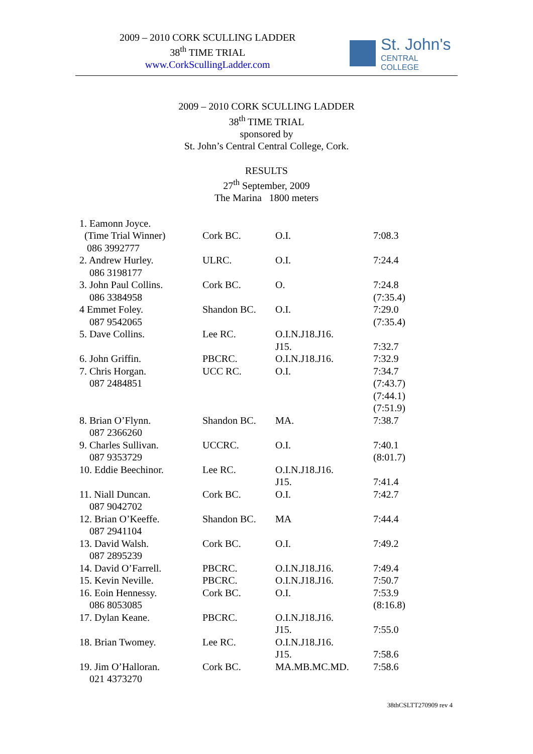2009 – 2010 CORK SCULLING LADDER
38<sup>th</sup> TIME TRIAL
www.CorkScullingLadder.com
St. John's
CENTRAL COLLEGE
2009 – 2010 CORK SCULLING LADDER
38<sup>th</sup> TIME TRIAL
sponsored by
St. John’s Central Central College, Cork.
RESULTS
27<sup>th</sup> September, 2009
The Marina 1800 meters
| 1. Eamonn Joyce. (Time Trial Winner) 086 3992777 | Cork BC. | O.I. | 7:08.3 |
| 2. Andrew Hurley. 086 3198177 | ULRC. | O.I. | 7:24.4 |
| 3. John Paul Collins. 086 3384958 | Cork BC. | O. | 7:24.8 (7:35.4) |
| 4 Emmet Foley. 087 9542065 | Shandon BC. | O.I. | 7:29.0 (7:35.4) |
| 5. Dave Collins. | Lee RC. | O.I.N.J18.J16. J15. | 7:32.7 |
| 6. John Griffin. | PBCRC. | O.I.N.J18.J16. | 7:32.9 |
| 7. Chris Horgan. 087 2484851 | UCC RC. | O.I. | 7:34.7 (7:43.7) (7:44.1) (7:51.9) |
| 8. Brian O’Flynn. 087 2366260 | Shandon BC. | MA. | 7:38.7 |
| 9. Charles Sullivan. 087 9353729 | UCCRC. | O.I. | 7:40.1 (8:01.7) |
| 10. Eddie Beechinor. | Lee RC. | O.I.N.J18.J16. J15. | 7:41.4 |
| 11. Niall Duncan. 087 9042702 | Cork BC. | O.I. | 7:42.7 |
| 12. Brian O’Keeffe. 087 2941104 | Shandon BC. | MA | 7:44.4 |
| 13. David Walsh. 087 2895239 | Cork BC. | O.I. | 7:49.2 |
| 14. David O’Farrell. | PBCRC. | O.I.N.J18.J16. | 7:49.4 |
| 15. Kevin Neville. | PBCRC. | O.I.N.J18.J16. | 7:50.7 |
| 16. Eoin Hennessy. 086 8053085 | Cork BC. | O.I. | 7:53.9 (8:16.8) |
| 17. Dylan Keane. | PBCRC. | O.I.N.J18.J16. J15. | 7:55.0 |
| 18. Brian Twomey. | Lee RC. | O.I.N.J18.J16. J15. | 7:58.6 |
| 19. Jim O’Halloran. 021 4373270 | Cork BC. | MA.MB.MC.MD. | 7:58.6 |
38thCSLTT270909 rev 4